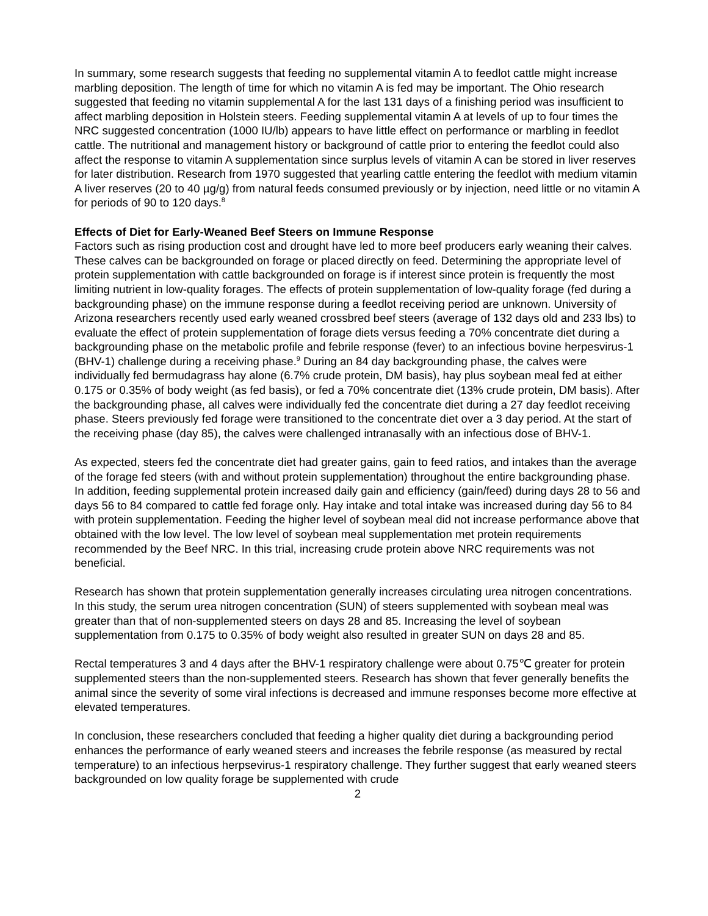In summary, some research suggests that feeding no supplemental vitamin A to feedlot cattle might increase marbling deposition. The length of time for which no vitamin A is fed may be important. The Ohio research suggested that feeding no vitamin supplemental A for the last 131 days of a finishing period was insufficient to affect marbling deposition in Holstein steers. Feeding supplemental vitamin A at levels of up to four times the NRC suggested concentration (1000 IU/lb) appears to have little effect on performance or marbling in feedlot cattle. The nutritional and management history or background of cattle prior to entering the feedlot could also affect the response to vitamin A supplementation since surplus levels of vitamin A can be stored in liver reserves for later distribution. Research from 1970 suggested that yearling cattle entering the feedlot with medium vitamin A liver reserves (20 to 40 µg/g) from natural feeds consumed previously or by injection, need little or no vitamin A for periods of 90 to 120 days.<sup>8</sup>
Effects of Diet for Early-Weaned Beef Steers on Immune Response
Factors such as rising production cost and drought have led to more beef producers early weaning their calves. These calves can be backgrounded on forage or placed directly on feed. Determining the appropriate level of protein supplementation with cattle backgrounded on forage is if interest since protein is frequently the most limiting nutrient in low-quality forages. The effects of protein supplementation of low-quality forage (fed during a backgrounding phase) on the immune response during a feedlot receiving period are unknown. University of Arizona researchers recently used early weaned crossbred beef steers (average of 132 days old and 233 lbs) to evaluate the effect of protein supplementation of forage diets versus feeding a 70% concentrate diet during a backgrounding phase on the metabolic profile and febrile response (fever) to an infectious bovine herpesvirus-1 (BHV-1) challenge during a receiving phase.<sup>9</sup> During an 84 day backgrounding phase, the calves were individually fed bermudagrass hay alone (6.7% crude protein, DM basis), hay plus soybean meal fed at either 0.175 or 0.35% of body weight (as fed basis), or fed a 70% concentrate diet (13% crude protein, DM basis). After the backgrounding phase, all calves were individually fed the concentrate diet during a 27 day feedlot receiving phase. Steers previously fed forage were transitioned to the concentrate diet over a 3 day period. At the start of the receiving phase (day 85), the calves were challenged intranasally with an infectious dose of BHV-1.
As expected, steers fed the concentrate diet had greater gains, gain to feed ratios, and intakes than the average of the forage fed steers (with and without protein supplementation) throughout the entire backgrounding phase. In addition, feeding supplemental protein increased daily gain and efficiency (gain/feed) during days 28 to 56 and days 56 to 84 compared to cattle fed forage only. Hay intake and total intake was increased during day 56 to 84 with protein supplementation. Feeding the higher level of soybean meal did not increase performance above that obtained with the low level. The low level of soybean meal supplementation met protein requirements recommended by the Beef NRC. In this trial, increasing crude protein above NRC requirements was not beneficial.
Research has shown that protein supplementation generally increases circulating urea nitrogen concentrations. In this study, the serum urea nitrogen concentration (SUN) of steers supplemented with soybean meal was greater than that of non-supplemented steers on days 28 and 85. Increasing the level of soybean supplementation from 0.175 to 0.35% of body weight also resulted in greater SUN on days 28 and 85.
Rectal temperatures 3 and 4 days after the BHV-1 respiratory challenge were about 0.75℃ greater for protein supplemented steers than the non-supplemented steers. Research has shown that fever generally benefits the animal since the severity of some viral infections is decreased and immune responses become more effective at elevated temperatures.
In conclusion, these researchers concluded that feeding a higher quality diet during a backgrounding period enhances the performance of early weaned steers and increases the febrile response (as measured by rectal temperature) to an infectious herpsevirus-1 respiratory challenge. They further suggest that early weaned steers backgrounded on low quality forage be supplemented with crude
2